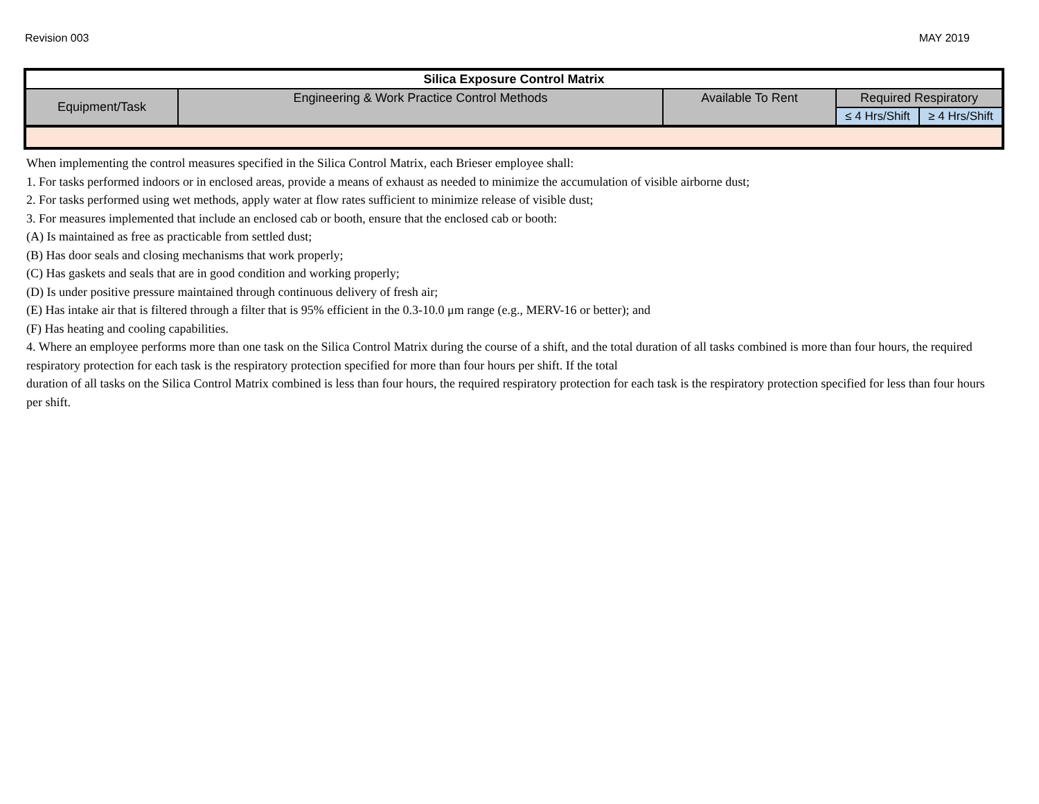Revision 003 MAY 2019
| Silica Exposure Control Matrix | | | | |
| --- | --- | --- | --- | --- |
| Equipment/Task | Engineering & Work Practice Control Methods | Available To Rent | Required Respiratory | |
| | | | ≤ 4 Hrs/Shift | ≥ 4 Hrs/Shift |
When implementing the control measures specified in the Silica Control Matrix, each Brieser employee shall:
1. For tasks performed indoors or in enclosed areas, provide a means of exhaust as needed to minimize the accumulation of visible airborne dust;
2. For tasks performed using wet methods, apply water at flow rates sufficient to minimize release of visible dust;
3. For measures implemented that include an enclosed cab or booth, ensure that the enclosed cab or booth:
(A) Is maintained as free as practicable from settled dust;
(B) Has door seals and closing mechanisms that work properly;
(C) Has gaskets and seals that are in good condition and working properly;
(D) Is under positive pressure maintained through continuous delivery of fresh air;
(E) Has intake air that is filtered through a filter that is 95% efficient in the 0.3-10.0 μm range (e.g., MERV-16 or better); and
(F) Has heating and cooling capabilities.
4. Where an employee performs more than one task on the Silica Control Matrix during the course of a shift, and the total duration of all tasks combined is more than four hours, the required respiratory protection for each task is the respiratory protection specified for more than four hours per shift. If the total
duration of all tasks on the Silica Control Matrix combined is less than four hours, the required respiratory protection for each task is the respiratory protection specified for less than four hours per shift.